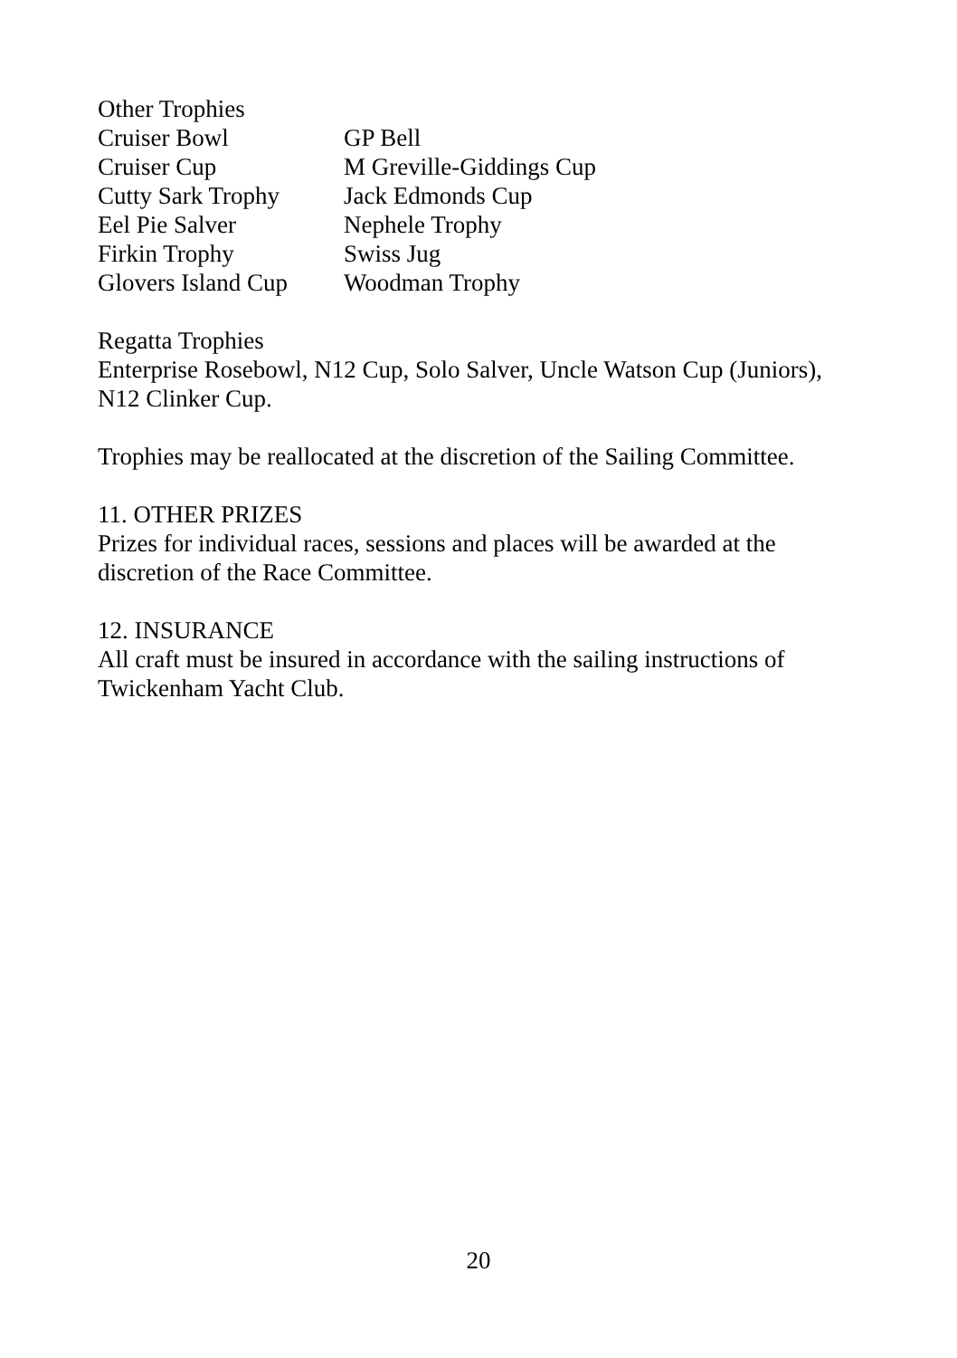Other Trophies
Cruiser Bowl GP Bell
Cruiser Cup M Greville-Giddings Cup
Cutty Sark Trophy Jack Edmonds Cup
Eel Pie Salver Nephele Trophy
Firkin Trophy Swiss Jug
Glovers Island Cup Woodman Trophy
Regatta Trophies
Enterprise Rosebowl, N12 Cup, Solo Salver, Uncle Watson Cup (Juniors), N12 Clinker Cup.
Trophies may be reallocated at the discretion of the Sailing Committee.
11. OTHER PRIZES
Prizes for individual races, sessions and places will be awarded at the discretion of the Race Committee.
12. INSURANCE
All craft must be insured in accordance with the sailing instructions of Twickenham Yacht Club.
20